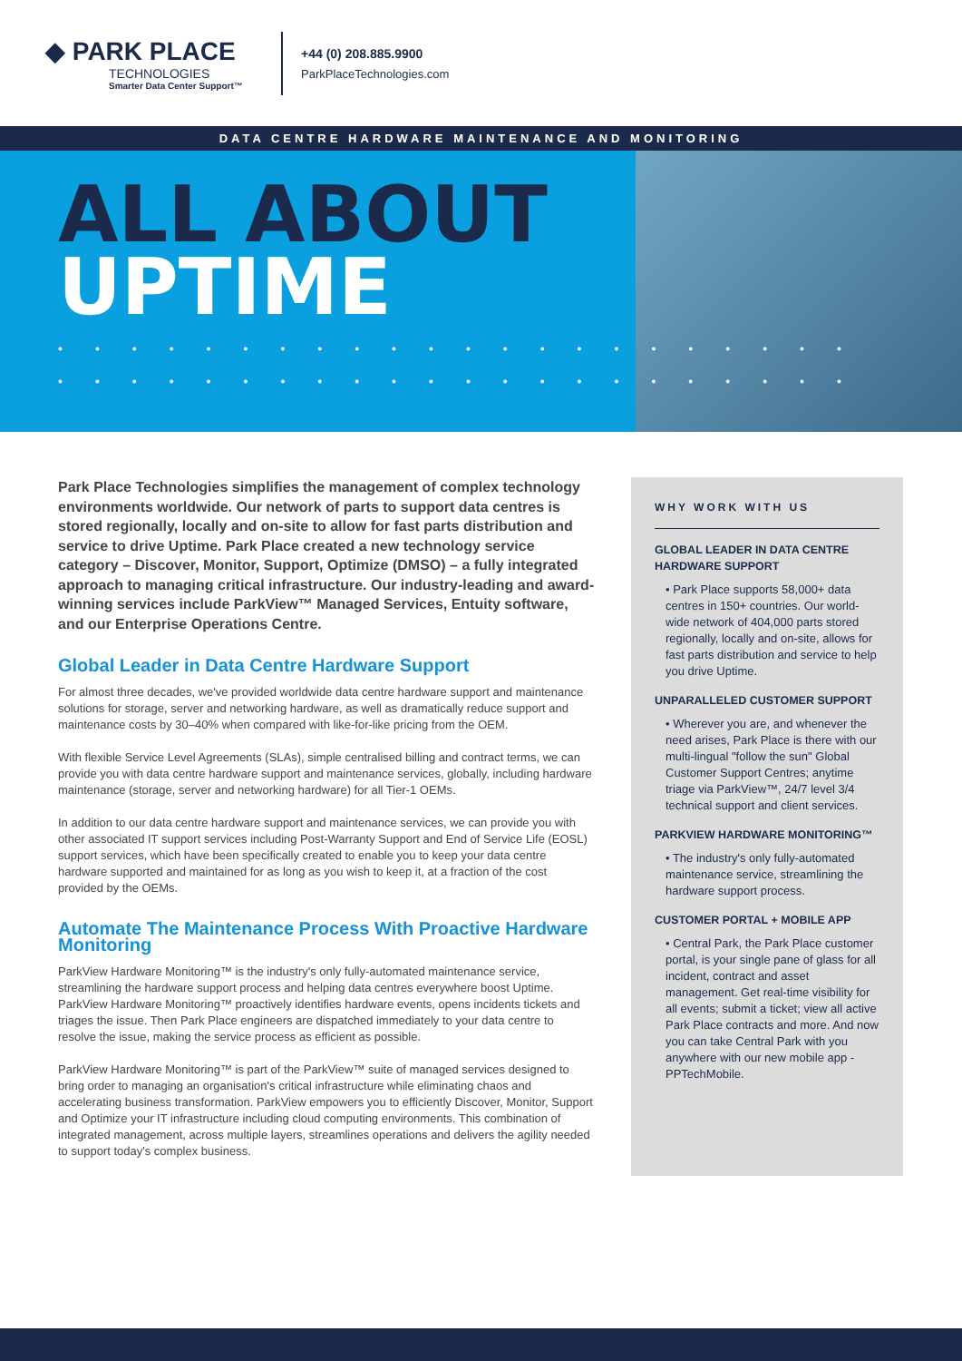◆ PARK PLACE
TECHNOLOGIES
Smarter Data Center Support™
+44 (0) 208.885.9900
ParkPlaceTechnologies.com
DATA CENTRE HARDWARE MAINTENANCE AND MONITORING
ALL ABOUT
UPTIME
••••••••••••••••••••••
••••••••••••••••••••••
Park Place Technologies simplifies the management of complex technology environments worldwide. Our network of parts to support data centres is stored regionally, locally and on-site to allow for fast parts distribution and service to drive Uptime. Park Place created a new technology service category – Discover, Monitor, Support, Optimize (DMSO) – a fully integrated approach to managing critical infrastructure. Our industry-leading and award-winning services include ParkView™ Managed Services, Entuity software, and our Enterprise Operations Centre.
Global Leader in Data Centre Hardware Support
For almost three decades, we've provided worldwide data centre hardware support and maintenance solutions for storage, server and networking hardware, as well as dramatically reduce support and maintenance costs by 30–40% when compared with like-for-like pricing from the OEM.
With flexible Service Level Agreements (SLAs), simple centralised billing and contract terms, we can provide you with data centre hardware support and maintenance services, globally, including hardware maintenance (storage, server and networking hardware) for all Tier-1 OEMs.
In addition to our data centre hardware support and maintenance services, we can provide you with other associated IT support services including Post-Warranty Support and End of Service Life (EOSL) support services, which have been specifically created to enable you to keep your data centre hardware supported and maintained for as long as you wish to keep it, at a fraction of the cost provided by the OEMs.
Automate The Maintenance Process With Proactive Hardware Monitoring
ParkView Hardware Monitoring™ is the industry's only fully-automated maintenance service, streamlining the hardware support process and helping data centres everywhere boost Uptime. ParkView Hardware Monitoring™ proactively identifies hardware events, opens incidents tickets and triages the issue. Then Park Place engineers are dispatched immediately to your data centre to resolve the issue, making the service process as efficient as possible.
ParkView Hardware Monitoring™ is part of the ParkView™ suite of managed services designed to bring order to managing an organisation's critical infrastructure while eliminating chaos and accelerating business transformation. ParkView empowers you to efficiently Discover, Monitor, Support and Optimize your IT infrastructure including cloud computing environments. This combination of integrated management, across multiple layers, streamlines operations and delivers the agility needed to support today's complex business.
WHY WORK WITH US
GLOBAL LEADER IN DATA CENTRE HARDWARE SUPPORT
• Park Place supports 58,000+ data centres in 150+ countries. Our world-wide network of 404,000 parts stored regionally, locally and on-site, allows for fast parts distribution and service to help you drive Uptime.
UNPARALLELED CUSTOMER SUPPORT
• Wherever you are, and whenever the need arises, Park Place is there with our multi-lingual "follow the sun" Global Customer Support Centres; anytime triage via ParkView™, 24/7 level 3/4 technical support and client services.
PARKVIEW HARDWARE MONITORING™
• The industry's only fully-automated maintenance service, streamlining the hardware support process.
CUSTOMER PORTAL + MOBILE APP
• Central Park, the Park Place customer portal, is your single pane of glass for all incident, contract and asset management. Get real-time visibility for all events; submit a ticket; view all active Park Place contracts and more. And now you can take Central Park with you anywhere with our new mobile app - PPTechMobile.